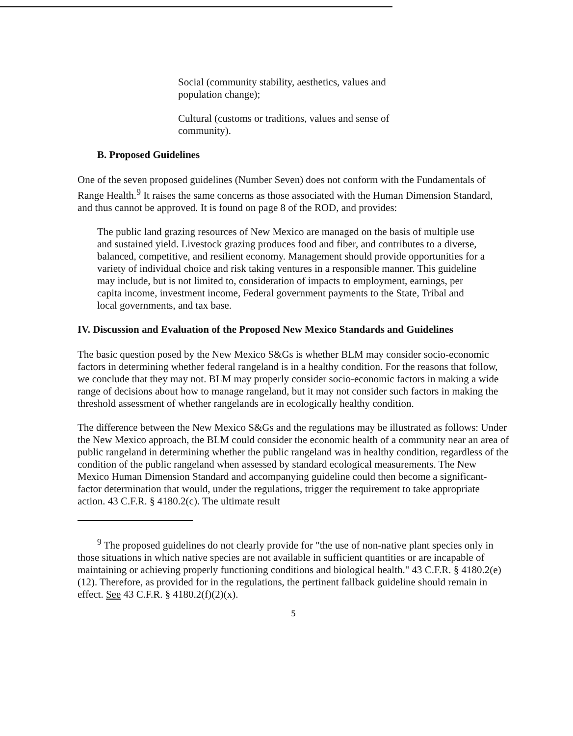Social (community stability, aesthetics, values and population change);
Cultural (customs or traditions, values and sense of community).
B. Proposed Guidelines
One of the seven proposed guidelines (Number Seven) does not conform with the Fundamentals of Range Health.<sup>9</sup> It raises the same concerns as those associated with the Human Dimension Standard, and thus cannot be approved. It is found on page 8 of the ROD, and provides:
The public land grazing resources of New Mexico are managed on the basis of multiple use and sustained yield. Livestock grazing produces food and fiber, and contributes to a diverse, balanced, competitive, and resilient economy. Management should provide opportunities for a variety of individual choice and risk taking ventures in a responsible manner. This guideline may include, but is not limited to, consideration of impacts to employment, earnings, per capita income, investment income, Federal government payments to the State, Tribal and local governments, and tax base.
IV. Discussion and Evaluation of the Proposed New Mexico Standards and Guidelines
The basic question posed by the New Mexico S&Gs is whether BLM may consider socio-economic factors in determining whether federal rangeland is in a healthy condition. For the reasons that follow, we conclude that they may not. BLM may properly consider socio-economic factors in making a wide range of decisions about how to manage rangeland, but it may not consider such factors in making the threshold assessment of whether rangelands are in ecologically healthy condition.
The difference between the New Mexico S&Gs and the regulations may be illustrated as follows: Under the New Mexico approach, the BLM could consider the economic health of a community near an area of public rangeland in determining whether the public rangeland was in healthy condition, regardless of the condition of the public rangeland when assessed by standard ecological measurements. The New Mexico Human Dimension Standard and accompanying guideline could then become a significant-factor determination that would, under the regulations, trigger the requirement to take appropriate action. 43 C.F.R. § 4180.2(c). The ultimate result
<sup>9</sup> The proposed guidelines do not clearly provide for "the use of non-native plant species only in those situations in which native species are not available in sufficient quantities or are incapable of maintaining or achieving properly functioning conditions and biological health." 43 C.F.R. § 4180.2(e)(12). Therefore, as provided for in the regulations, the pertinent fallback guideline should remain in effect. See 43 C.F.R. § 4180.2(f)(2)(x).
5